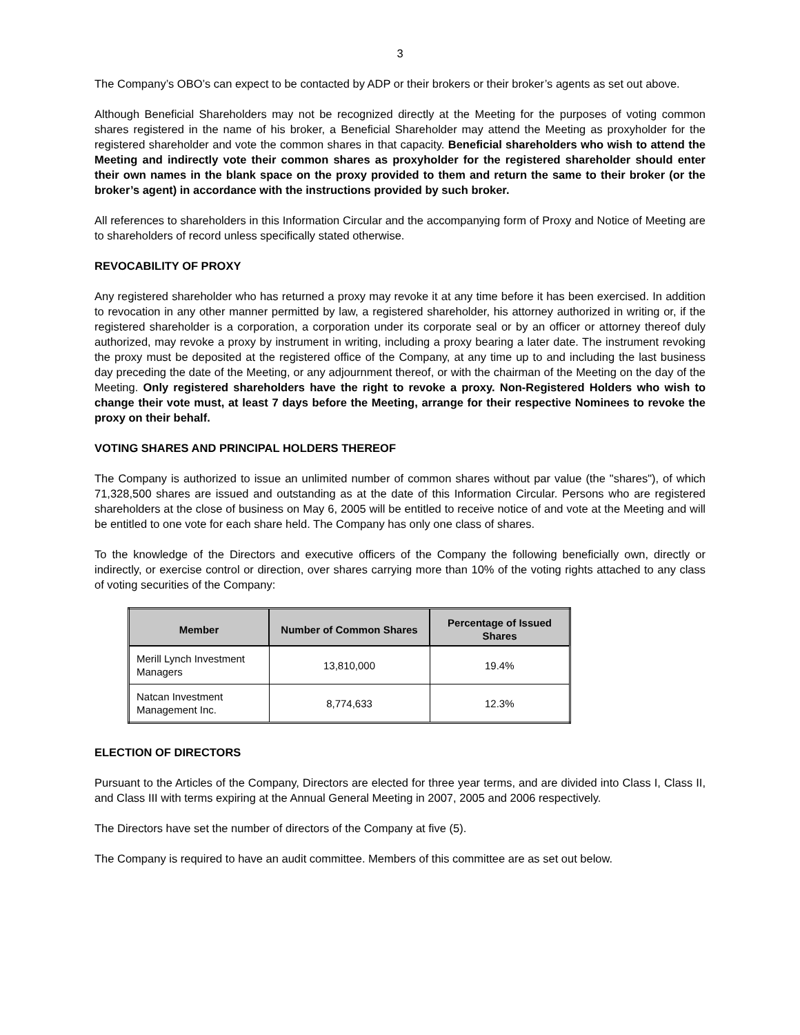3
The Company’s OBO’s can expect to be contacted by ADP or their brokers or their broker’s agents as set out above.
Although Beneficial Shareholders may not be recognized directly at the Meeting for the purposes of voting common shares registered in the name of his broker, a Beneficial Shareholder may attend the Meeting as proxyholder for the registered shareholder and vote the common shares in that capacity. Beneficial shareholders who wish to attend the Meeting and indirectly vote their common shares as proxyholder for the registered shareholder should enter their own names in the blank space on the proxy provided to them and return the same to their broker (or the broker’s agent) in accordance with the instructions provided by such broker.
All references to shareholders in this Information Circular and the accompanying form of Proxy and Notice of Meeting are to shareholders of record unless specifically stated otherwise.
REVOCABILITY OF PROXY
Any registered shareholder who has returned a proxy may revoke it at any time before it has been exercised. In addition to revocation in any other manner permitted by law, a registered shareholder, his attorney authorized in writing or, if the registered shareholder is a corporation, a corporation under its corporate seal or by an officer or attorney thereof duly authorized, may revoke a proxy by instrument in writing, including a proxy bearing a later date. The instrument revoking the proxy must be deposited at the registered office of the Company, at any time up to and including the last business day preceding the date of the Meeting, or any adjournment thereof, or with the chairman of the Meeting on the day of the Meeting. Only registered shareholders have the right to revoke a proxy. Non-Registered Holders who wish to change their vote must, at least 7 days before the Meeting, arrange for their respective Nominees to revoke the proxy on their behalf.
VOTING SHARES AND PRINCIPAL HOLDERS THEREOF
The Company is authorized to issue an unlimited number of common shares without par value (the "shares"), of which 71,328,500 shares are issued and outstanding as at the date of this Information Circular. Persons who are registered shareholders at the close of business on May 6, 2005 will be entitled to receive notice of and vote at the Meeting and will be entitled to one vote for each share held. The Company has only one class of shares.
To the knowledge of the Directors and executive officers of the Company the following beneficially own, directly or indirectly, or exercise control or direction, over shares carrying more than 10% of the voting rights attached to any class of voting securities of the Company:
| Member | Number of Common Shares | Percentage of Issued Shares |
| --- | --- | --- |
| Merill Lynch Investment Managers | 13,810,000 | 19.4% |
| Natcan Investment Management Inc. | 8,774,633 | 12.3% |
ELECTION OF DIRECTORS
Pursuant to the Articles of the Company, Directors are elected for three year terms, and are divided into Class I, Class II, and Class III with terms expiring at the Annual General Meeting in 2007, 2005 and 2006 respectively.
The Directors have set the number of directors of the Company at five (5).
The Company is required to have an audit committee. Members of this committee are as set out below.